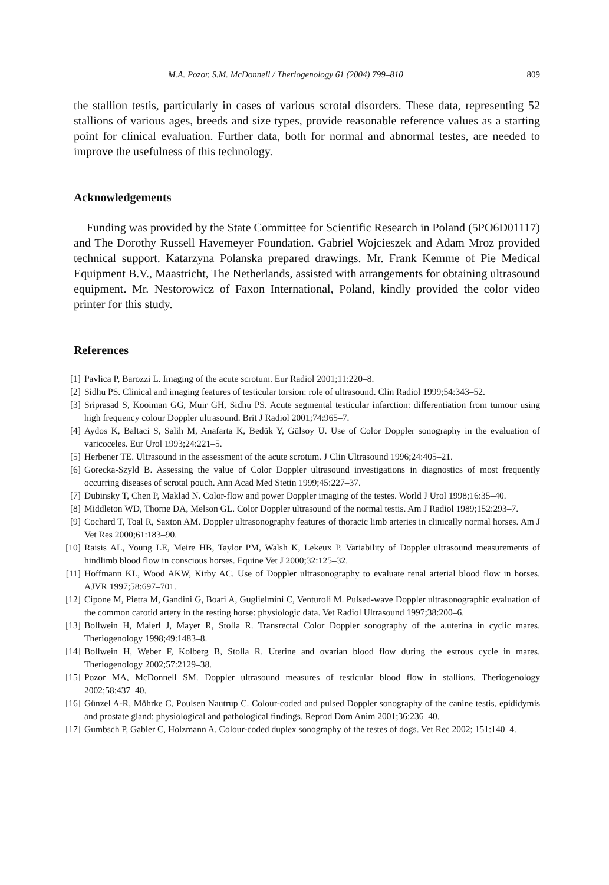M.A. Pozor, S.M. McDonnell / Theriogenology 61 (2004) 799–810 809
the stallion testis, particularly in cases of various scrotal disorders. These data, representing 52 stallions of various ages, breeds and size types, provide reasonable reference values as a starting point for clinical evaluation. Further data, both for normal and abnormal testes, are needed to improve the usefulness of this technology.
Acknowledgements
Funding was provided by the State Committee for Scientific Research in Poland (5PO6D01117) and The Dorothy Russell Havemeyer Foundation. Gabriel Wojcieszek and Adam Mroz provided technical support. Katarzyna Polanska prepared drawings. Mr. Frank Kemme of Pie Medical Equipment B.V., Maastricht, The Netherlands, assisted with arrangements for obtaining ultrasound equipment. Mr. Nestorowicz of Faxon International, Poland, kindly provided the color video printer for this study.
References
[1] Pavlica P, Barozzi L. Imaging of the acute scrotum. Eur Radiol 2001;11:220–8.
[2] Sidhu PS. Clinical and imaging features of testicular torsion: role of ultrasound. Clin Radiol 1999;54:343–52.
[3] Sriprasad S, Kooiman GG, Muir GH, Sidhu PS. Acute segmental testicular infarction: differentiation from tumour using high frequency colour Doppler ultrasound. Brit J Radiol 2001;74:965–7.
[4] Aydos K, Baltaci S, Salih M, Anafarta K, Bedük Y, Gülsoy U. Use of Color Doppler sonography in the evaluation of varicoceles. Eur Urol 1993;24:221–5.
[5] Herbener TE. Ultrasound in the assessment of the acute scrotum. J Clin Ultrasound 1996;24:405–21.
[6] Gorecka-Szyld B. Assessing the value of Color Doppler ultrasound investigations in diagnostics of most frequently occurring diseases of scrotal pouch. Ann Acad Med Stetin 1999;45:227–37.
[7] Dubinsky T, Chen P, Maklad N. Color-flow and power Doppler imaging of the testes. World J Urol 1998;16:35–40.
[8] Middleton WD, Thorne DA, Melson GL. Color Doppler ultrasound of the normal testis. Am J Radiol 1989;152:293–7.
[9] Cochard T, Toal R, Saxton AM. Doppler ultrasonography features of thoracic limb arteries in clinically normal horses. Am J Vet Res 2000;61:183–90.
[10] Raisis AL, Young LE, Meire HB, Taylor PM, Walsh K, Lekeux P. Variability of Doppler ultrasound measurements of hindlimb blood flow in conscious horses. Equine Vet J 2000;32:125–32.
[11] Hoffmann KL, Wood AKW, Kirby AC. Use of Doppler ultrasonography to evaluate renal arterial blood flow in horses. AJVR 1997;58:697–701.
[12] Cipone M, Pietra M, Gandini G, Boari A, Guglielmini C, Venturoli M. Pulsed-wave Doppler ultrasonographic evaluation of the common carotid artery in the resting horse: physiologic data. Vet Radiol Ultrasound 1997;38:200–6.
[13] Bollwein H, Maierl J, Mayer R, Stolla R. Transrectal Color Doppler sonography of the a.uterina in cyclic mares. Theriogenology 1998;49:1483–8.
[14] Bollwein H, Weber F, Kolberg B, Stolla R. Uterine and ovarian blood flow during the estrous cycle in mares. Theriogenology 2002;57:2129–38.
[15] Pozor MA, McDonnell SM. Doppler ultrasound measures of testicular blood flow in stallions. Theriogenology 2002;58:437–40.
[16] Günzel A-R, Möhrke C, Poulsen Nautrup C. Colour-coded and pulsed Doppler sonography of the canine testis, epididymis and prostate gland: physiological and pathological findings. Reprod Dom Anim 2001;36:236–40.
[17] Gumbsch P, Gabler C, Holzmann A. Colour-coded duplex sonography of the testes of dogs. Vet Rec 2002; 151:140–4.